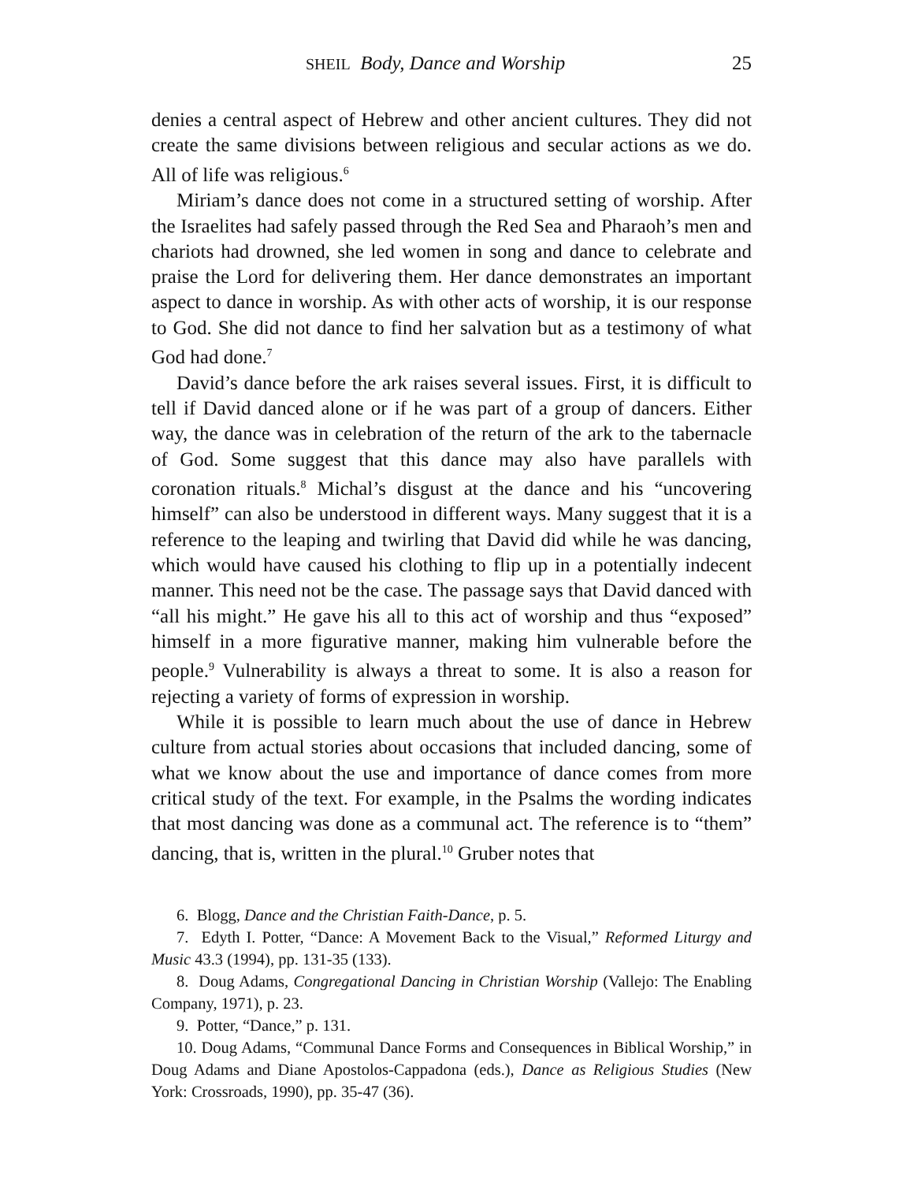SHEIL Body, Dance and Worship 25
denies a central aspect of Hebrew and other ancient cultures. They did not create the same divisions between religious and secular actions as we do. All of life was religious.<sup>6</sup>
Miriam’s dance does not come in a structured setting of worship. After the Israelites had safely passed through the Red Sea and Pharaoh’s men and chariots had drowned, she led women in song and dance to celebrate and praise the Lord for delivering them. Her dance demonstrates an important aspect to dance in worship. As with other acts of worship, it is our response to God. She did not dance to find her salvation but as a testimony of what God had done.<sup>7</sup>
David’s dance before the ark raises several issues. First, it is difficult to tell if David danced alone or if he was part of a group of dancers. Either way, the dance was in celebration of the return of the ark to the tabernacle of God. Some suggest that this dance may also have parallels with coronation rituals.<sup>8</sup> Michal’s disgust at the dance and his “uncovering himself” can also be understood in different ways. Many suggest that it is a reference to the leaping and twirling that David did while he was dancing, which would have caused his clothing to flip up in a potentially indecent manner. This need not be the case. The passage says that David danced with “all his might.” He gave his all to this act of worship and thus “exposed” himself in a more figurative manner, making him vulnerable before the people.<sup>9</sup> Vulnerability is always a threat to some. It is also a reason for rejecting a variety of forms of expression in worship.
While it is possible to learn much about the use of dance in Hebrew culture from actual stories about occasions that included dancing, some of what we know about the use and importance of dance comes from more critical study of the text. For example, in the Psalms the wording indicates that most dancing was done as a communal act. The reference is to “them” dancing, that is, written in the plural.<sup>10</sup> Gruber notes that
6. Blogg, Dance and the Christian Faith-Dance, p. 5.
7. Edyth I. Potter, “Dance: A Movement Back to the Visual,” Reformed Liturgy and Music 43.3 (1994), pp. 131-35 (133).
8. Doug Adams, Congregational Dancing in Christian Worship (Vallejo: The Enabling Company, 1971), p. 23.
9. Potter, “Dance,” p. 131.
10. Doug Adams, “Communal Dance Forms and Consequences in Biblical Worship,” in Doug Adams and Diane Apostolos-Cappadona (eds.), Dance as Religious Studies (New York: Crossroads, 1990), pp. 35-47 (36).